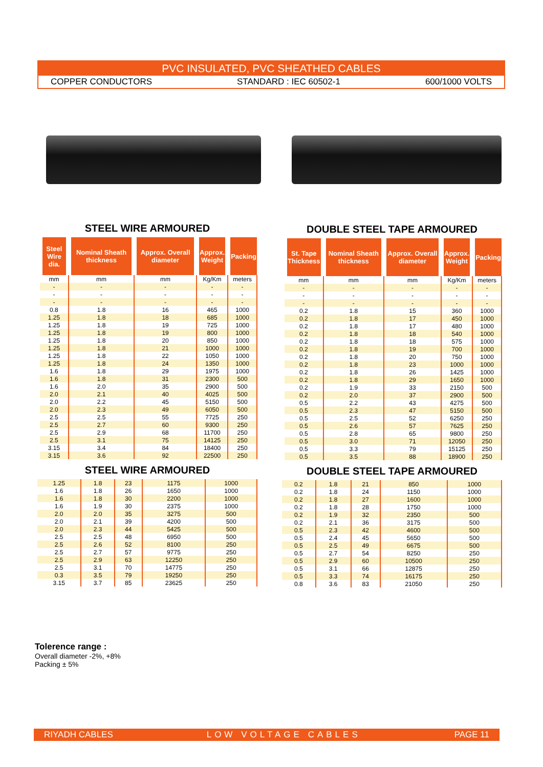PVC INSULATED, PVC SHEATHED CABLES
COPPER CONDUCTORS STANDARD : IEC 60502-1 600/1000 VOLTS
STEEL WIRE ARMOURED
| Steel Wire dia. | Nominal Sheath thickness | Approx. Overall diameter | Approx. Weight | Packing |
| --- | --- | --- | --- | --- |
| mm | mm | mm | Kg/Km | meters |
| - | - | - | - | - |
| - | - | - | - | - |
| - | - | - | - | - |
| 0.8 | 1.8 | 16 | 465 | 1000 |
| 1.25 | 1.8 | 18 | 685 | 1000 |
| 1.25 | 1.8 | 19 | 725 | 1000 |
| 1.25 | 1.8 | 19 | 800 | 1000 |
| 1.25 | 1.8 | 20 | 850 | 1000 |
| 1.25 | 1.8 | 21 | 1000 | 1000 |
| 1.25 | 1.8 | 22 | 1050 | 1000 |
| 1.25 | 1.8 | 24 | 1350 | 1000 |
| 1.6 | 1.8 | 29 | 1975 | 1000 |
| 1.6 | 1.8 | 31 | 2300 | 500 |
| 1.6 | 2.0 | 35 | 2900 | 500 |
| 2.0 | 2.1 | 40 | 4025 | 500 |
| 2.0 | 2.2 | 45 | 5150 | 500 |
| 2.0 | 2.3 | 49 | 6050 | 500 |
| 2.5 | 2.5 | 55 | 7725 | 250 |
| 2.5 | 2.7 | 60 | 9300 | 250 |
| 2.5 | 2.9 | 68 | 11700 | 250 |
| 2.5 | 3.1 | 75 | 14125 | 250 |
| 3.15 | 3.4 | 84 | 18400 | 250 |
| 3.15 | 3.6 | 92 | 22500 | 250 |
STEEL WIRE ARMOURED
| 1.25 | 1.8 | 23 | 1175 | 1000 |
| 1.6 | 1.8 | 26 | 1650 | 1000 |
| 1.6 | 1.8 | 30 | 2200 | 1000 |
| 1.6 | 1.9 | 30 | 2375 | 1000 |
| 2.0 | 2.0 | 35 | 3275 | 500 |
| 2.0 | 2.1 | 39 | 4200 | 500 |
| 2.0 | 2.3 | 44 | 5425 | 500 |
| 2.5 | 2.5 | 48 | 6950 | 500 |
| 2.5 | 2.6 | 52 | 8100 | 250 |
| 2.5 | 2.7 | 57 | 9775 | 250 |
| 2.5 | 2.9 | 63 | 12250 | 250 |
| 2.5 | 3.1 | 70 | 14775 | 250 |
| 0.3 | 3.5 | 79 | 19250 | 250 |
| 3.15 | 3.7 | 85 | 23625 | 250 |
DOUBLE STEEL TAPE ARMOURED
| St. Tape Thickness | Nominal Sheath thickness | Approx. Overall diameter | Approx. Weight | Packing |
| --- | --- | --- | --- | --- |
| mm | mm | mm | Kg/Km | meters |
| - | - | - | - | - |
| - | - | - | - | - |
| - | - | - | - | - |
| 0.2 | 1.8 | 15 | 360 | 1000 |
| 0.2 | 1.8 | 17 | 450 | 1000 |
| 0.2 | 1.8 | 17 | 480 | 1000 |
| 0.2 | 1.8 | 18 | 540 | 1000 |
| 0.2 | 1.8 | 18 | 575 | 1000 |
| 0.2 | 1.8 | 19 | 700 | 1000 |
| 0.2 | 1.8 | 20 | 750 | 1000 |
| 0.2 | 1.8 | 23 | 1000 | 1000 |
| 0.2 | 1.8 | 26 | 1425 | 1000 |
| 0.2 | 1.8 | 29 | 1650 | 1000 |
| 0.2 | 1.9 | 33 | 2150 | 500 |
| 0.2 | 2.0 | 37 | 2900 | 500 |
| 0.5 | 2.2 | 43 | 4275 | 500 |
| 0.5 | 2.3 | 47 | 5150 | 500 |
| 0.5 | 2.5 | 52 | 6250 | 250 |
| 0.5 | 2.6 | 57 | 7625 | 250 |
| 0.5 | 2.8 | 65 | 9800 | 250 |
| 0.5 | 3.0 | 71 | 12050 | 250 |
| 0.5 | 3.3 | 79 | 15125 | 250 |
| 0.5 | 3.5 | 88 | 18900 | 250 |
DOUBLE STEEL TAPE ARMOURED
| 0.2 | 1.8 | 21 | 850 | 1000 |
| 0.2 | 1.8 | 24 | 1150 | 1000 |
| 0.2 | 1.8 | 27 | 1600 | 1000 |
| 0.2 | 1.8 | 28 | 1750 | 1000 |
| 0.2 | 1.9 | 32 | 2350 | 500 |
| 0.2 | 2.1 | 36 | 3175 | 500 |
| 0.5 | 2.3 | 42 | 4600 | 500 |
| 0.5 | 2.4 | 45 | 5650 | 500 |
| 0.5 | 2.5 | 49 | 6675 | 500 |
| 0.5 | 2.7 | 54 | 8250 | 250 |
| 0.5 | 2.9 | 60 | 10500 | 250 |
| 0.5 | 3.1 | 66 | 12875 | 250 |
| 0.5 | 3.3 | 74 | 16175 | 250 |
| 0.8 | 3.6 | 83 | 21050 | 250 |
Tolerence range :
Overall diameter -2%, +8%
Packing ± 5%
RIYADH CABLES LOW VOLTAGE CABLES PAGE 11